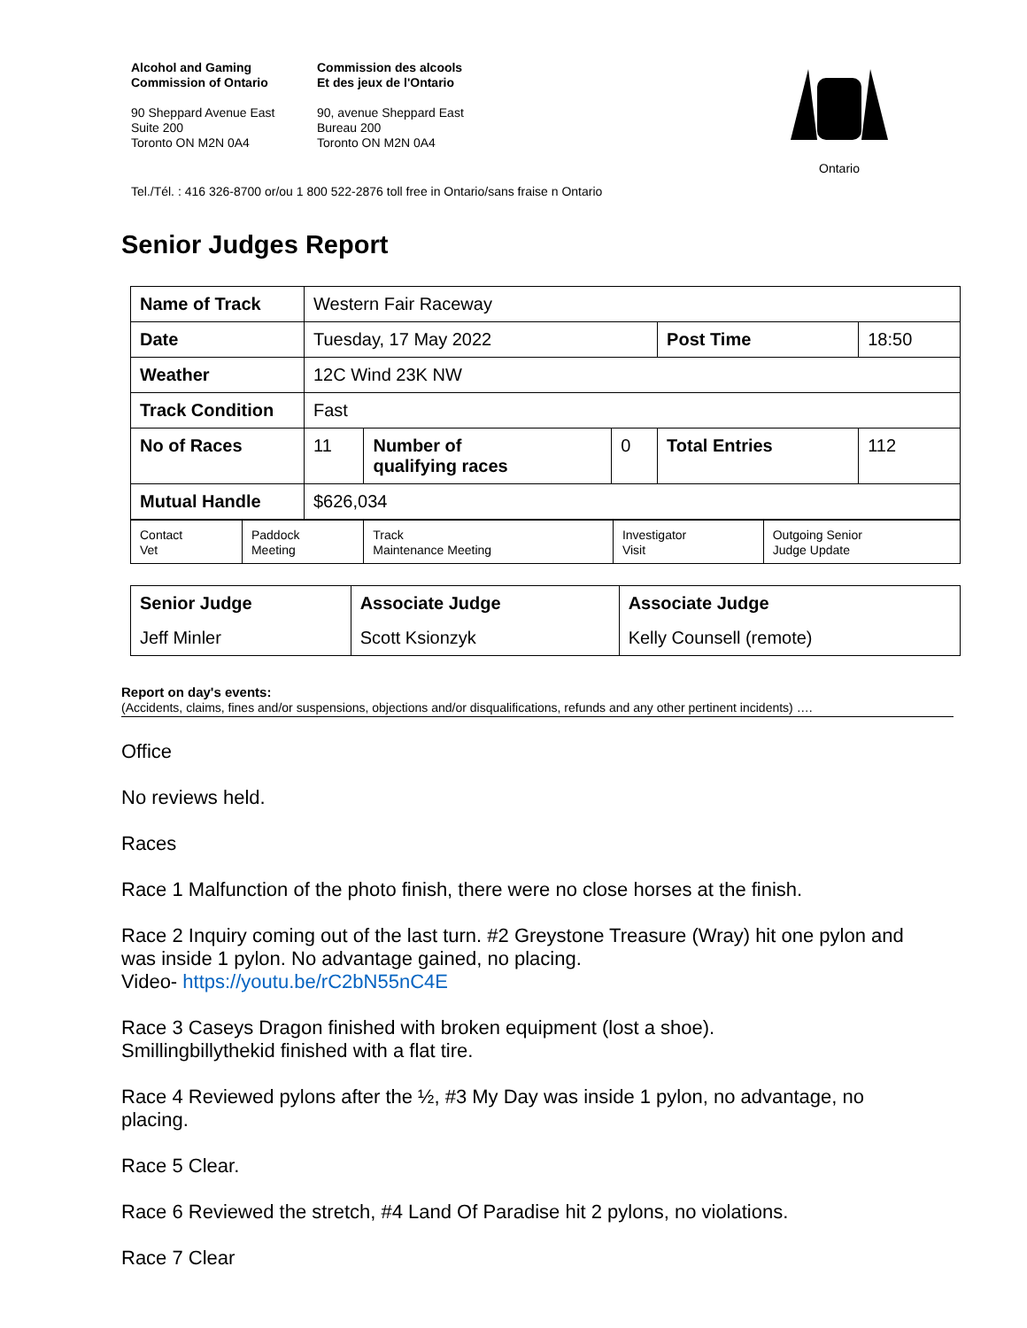Alcohol and Gaming
Commission of Ontario
90 Sheppard Avenue East
Suite 200
Toronto ON M2N 0A4
Commission des alcools
Et des jeux de l'Ontario
90, avenue Sheppard East
Bureau 200
Toronto ON M2N 0A4
Ontario
Tel./Tél. : 416 326-8700 or/ou 1 800 522-2876 toll free in Ontario/sans fraise n Ontario
Senior Judges Report
| Name of Track | Western Fair Raceway | | | | |
| Date | Tuesday, 17 May 2022 | | | Post Time | 18:50 |
| Weather | 12C Wind 23K NW | | | | |
| Track Condition | Fast | | | | |
| No of Races | 11 | Number of qualifying races | 0 | Total Entries | 112 |
| Mutual Handle | $626,034 | | | | |
| Contact Vet | Paddock Meeting | Track Maintenance Meeting | Investigator Visit | Outgoing Senior Judge Update |
| Senior Judge | Associate Judge | Associate Judge |
| Jeff Minler | Scott Ksionzyk | Kelly Counsell (remote) |
Report on day's events:
(Accidents, claims, fines and/or suspensions, objections and/or disqualifications, refunds and any other pertinent incidents) ….
Office
No reviews held.
Races
Race 1 Malfunction of the photo finish, there were no close horses at the finish.
Race 2 Inquiry coming out of the last turn. #2 Greystone Treasure (Wray) hit one pylon and was inside 1 pylon. No advantage gained, no placing.
Video- https://youtu.be/rC2bN55nC4E
Race 3 Caseys Dragon finished with broken equipment (lost a shoe).
Smillingbillythekid finished with a flat tire.
Race 4 Reviewed pylons after the ½, #3 My Day was inside 1 pylon, no advantage, no placing.
Race 5 Clear.
Race 6 Reviewed the stretch, #4 Land Of Paradise hit 2 pylons, no violations.
Race 7 Clear